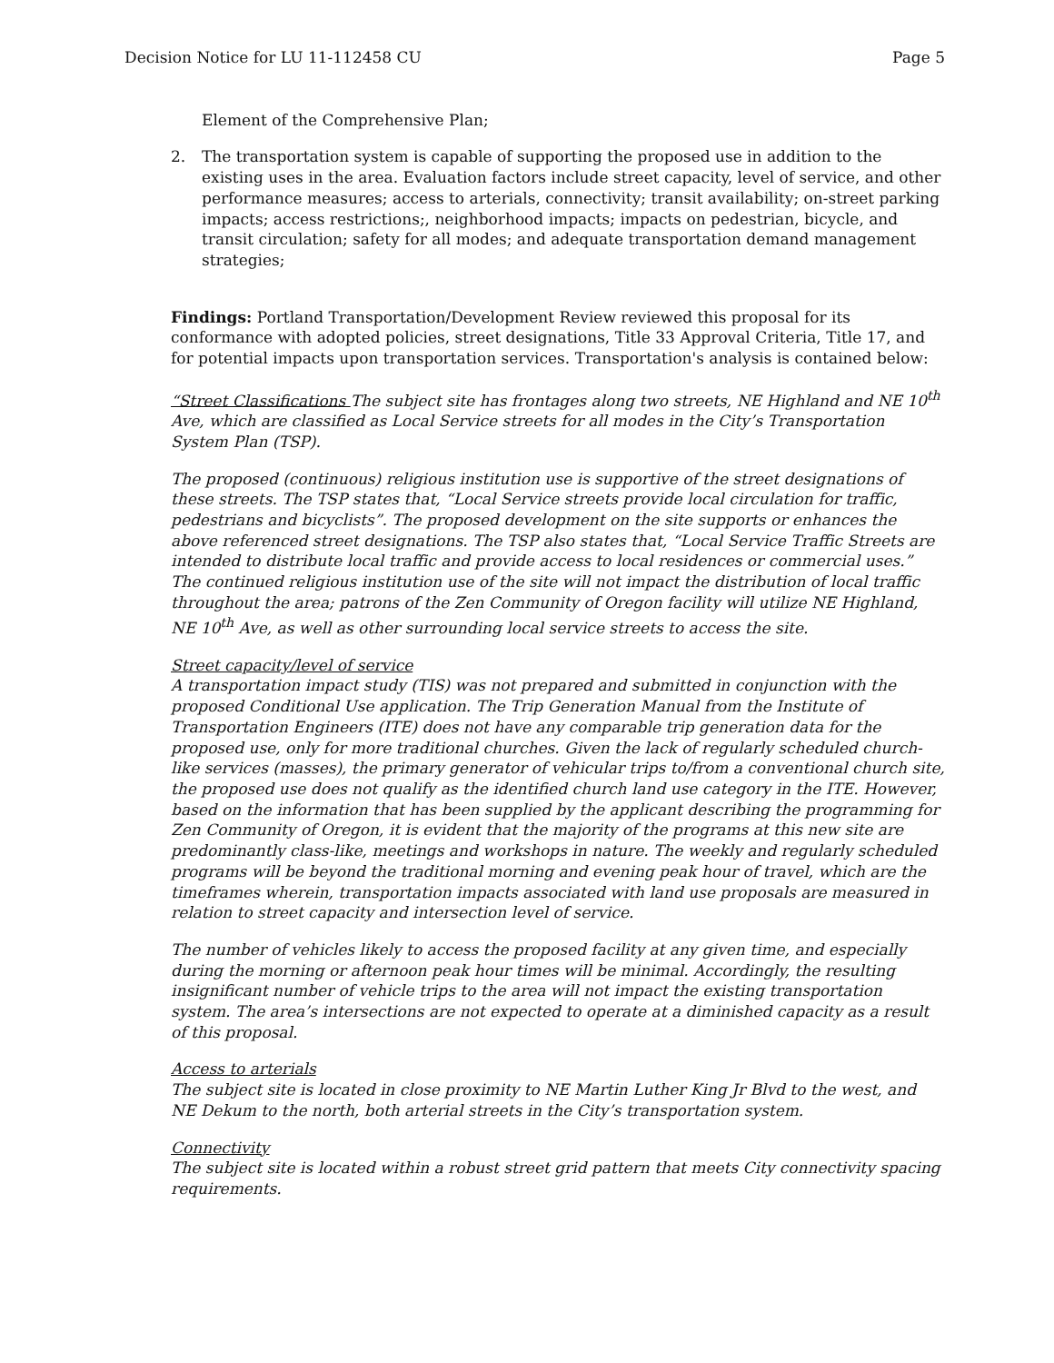Decision Notice for LU 11-112458 CU Page 5
Element of the Comprehensive Plan;
2. The transportation system is capable of supporting the proposed use in addition to the existing uses in the area. Evaluation factors include street capacity, level of service, and other performance measures; access to arterials, connectivity; transit availability; on-street parking impacts; access restrictions;, neighborhood impacts; impacts on pedestrian, bicycle, and transit circulation; safety for all modes; and adequate transportation demand management strategies;
Findings: Portland Transportation/Development Review reviewed this proposal for its conformance with adopted policies, street designations, Title 33 Approval Criteria, Title 17, and for potential impacts upon transportation services. Transportation's analysis is contained below:
“Street Classifications The subject site has frontages along two streets, NE Highland and NE 10<sup>th</sup> Ave, which are classified as Local Service streets for all modes in the City’s Transportation System Plan (TSP).
The proposed (continuous) religious institution use is supportive of the street designations of these streets. The TSP states that, “Local Service streets provide local circulation for traffic, pedestrians and bicyclists”. The proposed development on the site supports or enhances the above referenced street designations. The TSP also states that, “Local Service Traffic Streets are intended to distribute local traffic and provide access to local residences or commercial uses.” The continued religious institution use of the site will not impact the distribution of local traffic throughout the area; patrons of the Zen Community of Oregon facility will utilize NE Highland, NE 10<sup>th</sup> Ave, as well as other surrounding local service streets to access the site.
Street capacity/level of service
A transportation impact study (TIS) was not prepared and submitted in conjunction with the proposed Conditional Use application. The Trip Generation Manual from the Institute of Transportation Engineers (ITE) does not have any comparable trip generation data for the proposed use, only for more traditional churches. Given the lack of regularly scheduled church-like services (masses), the primary generator of vehicular trips to/from a conventional church site, the proposed use does not qualify as the identified church land use category in the ITE. However, based on the information that has been supplied by the applicant describing the programming for Zen Community of Oregon, it is evident that the majority of the programs at this new site are predominantly class-like, meetings and workshops in nature. The weekly and regularly scheduled programs will be beyond the traditional morning and evening peak hour of travel, which are the timeframes wherein, transportation impacts associated with land use proposals are measured in relation to street capacity and intersection level of service.
The number of vehicles likely to access the proposed facility at any given time, and especially during the morning or afternoon peak hour times will be minimal. Accordingly, the resulting insignificant number of vehicle trips to the area will not impact the existing transportation system. The area’s intersections are not expected to operate at a diminished capacity as a result of this proposal.
Access to arterials
The subject site is located in close proximity to NE Martin Luther King Jr Blvd to the west, and NE Dekum to the north, both arterial streets in the City’s transportation system.
Connectivity
The subject site is located within a robust street grid pattern that meets City connectivity spacing requirements.